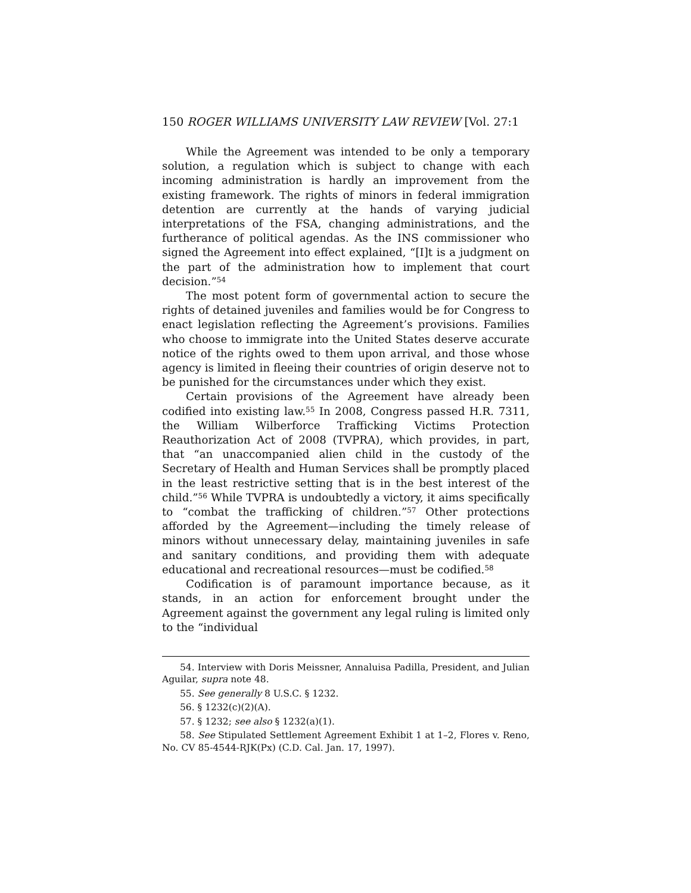150 ROGER WILLIAMS UNIVERSITY LAW REVIEW [Vol. 27:1
While the Agreement was intended to be only a temporary solution, a regulation which is subject to change with each incoming administration is hardly an improvement from the existing framework. The rights of minors in federal immigration detention are currently at the hands of varying judicial interpretations of the FSA, changing administrations, and the furtherance of political agendas. As the INS commissioner who signed the Agreement into effect explained, “[I]t is a judgment on the part of the administration how to implement that court decision.”<sup>54</sup>
The most potent form of governmental action to secure the rights of detained juveniles and families would be for Congress to enact legislation reflecting the Agreement’s provisions. Families who choose to immigrate into the United States deserve accurate notice of the rights owed to them upon arrival, and those whose agency is limited in fleeing their countries of origin deserve not to be punished for the circumstances under which they exist.
Certain provisions of the Agreement have already been codified into existing law.<sup>55</sup> In 2008, Congress passed H.R. 7311, the William Wilberforce Trafficking Victims Protection Reauthorization Act of 2008 (TVPRA), which provides, in part, that “an unaccompanied alien child in the custody of the Secretary of Health and Human Services shall be promptly placed in the least restrictive setting that is in the best interest of the child.”<sup>56</sup> While TVPRA is undoubtedly a victory, it aims specifically to “combat the trafficking of children.”<sup>57</sup> Other protections afforded by the Agreement—including the timely release of minors without unnecessary delay, maintaining juveniles in safe and sanitary conditions, and providing them with adequate educational and recreational resources—must be codified.<sup>58</sup>
Codification is of paramount importance because, as it stands, in an action for enforcement brought under the Agreement against the government any legal ruling is limited only to the “individual
54. Interview with Doris Meissner, Annaluisa Padilla, President, and Julian Aguilar, supra note 48.
55. See generally 8 U.S.C. § 1232.
56. § 1232(c)(2)(A).
57. § 1232; see also § 1232(a)(1).
58. See Stipulated Settlement Agreement Exhibit 1 at 1–2, Flores v. Reno, No. CV 85-4544-RJK(Px) (C.D. Cal. Jan. 17, 1997).